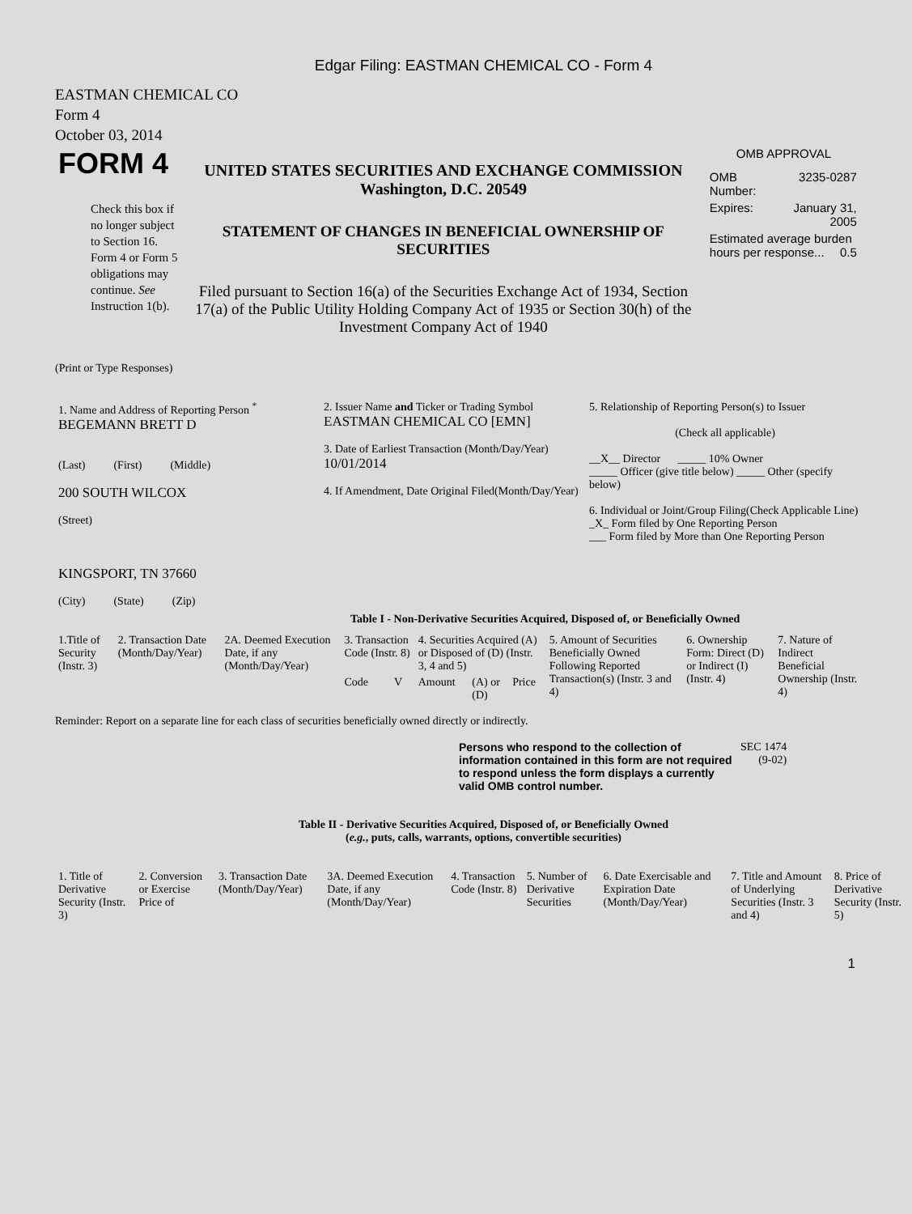Edgar Filing: EASTMAN CHEMICAL CO - Form 4
EASTMAN CHEMICAL CO
Form 4
October 03, 2014
| FORM 4 Check this box if no longer subject to Section 16. Form 4 or Form 5 obligations may continue. See Instruction 1(b). | UNITED STATES SECURITIES AND EXCHANGE COMMISSION Washington, D.C. 20549 STATEMENT OF CHANGES IN BENEFICIAL OWNERSHIP OF SECURITIES Filed pursuant to Section 16(a) of the Securities Exchange Act of 1934, Section 17(a) of the Public Utility Holding Company Act of 1935 or Section 30(h) of the Investment Company Act of 1940 | OMB APPROVAL / OMB Number: / 3235-0287 / / Expires: / January 31, 2005 / / Estimated average burden hours per response... 0.5 / / |
(Print or Type Responses)
| 1. Name and Address of Reporting Person <sup>*</sup> BEGEMANN BRETT D (Last) (First) (Middle) 200 SOUTH WILCOX (Street) KINGSPORT, TN 37660 (City) (State) (Zip) | 2. Issuer Name and Ticker or Trading Symbol EASTMAN CHEMICAL CO [EMN] 3. Date of Earliest Transaction (Month/Day/Year) 10/01/2014 4. If Amendment, Date Original Filed(Month/Day/Year) | 5. Relationship of Reporting Person(s) to Issuer (Check all applicable) __X__ Director _____ 10% Owner _____ Officer (give title below) _____ Other (specify below) 6. Individual or Joint/Group Filing(Check Applicable Line) _X_ Form filed by One Reporting Person ___ Form filed by More than One Reporting Person |
Table I - Non-Derivative Securities Acquired, Disposed of, or Beneficially Owned
| 1.Title of Security (Instr. 3) | 2. Transaction Date (Month/Day/Year) | 2A. Deemed Execution Date, if any (Month/Day/Year) | 3. Transaction Code (Instr. 8) | | 4. Securities Acquired (A) or Disposed of (D) (Instr. 3, 4 and 5) | | | 5. Amount of Securities Beneficially Owned Following Reported Transaction(s) (Instr. 3 and 4) | 6. Ownership Form: Direct (D) or Indirect (I) (Instr. 4) | 7. Nature of Indirect Beneficial Ownership (Instr. 4) |
| --- | --- | --- | --- | --- | --- | --- | --- | --- | --- | --- |
| | | | Code | V | Amount | (A) or (D) | Price | | | |
Reminder: Report on a separate line for each class of securities beneficially owned directly or indirectly.
| Persons who respond to the collection of information contained in this form are not required to respond unless the form displays a currently valid OMB control number. | SEC 1474 (9-02) |
Table II - Derivative Securities Acquired, Disposed of, or Beneficially Owned
(e.g., puts, calls, warrants, options, convertible securities)
| 1. Title of Derivative Security (Instr. 3) | 2. Conversion or Exercise Price of | 3. Transaction Date (Month/Day/Year) | 3A. Deemed Execution Date, if any (Month/Day/Year) | 4. Transaction Code (Instr. 8) | 5. Number of Derivative Securities | 6. Date Exercisable and Expiration Date (Month/Day/Year) | 7. Title and Amount of Underlying Securities (Instr. 3 and 4) | 8. Price of Derivative Security (Instr. 5) |
| --- | --- | --- | --- | --- | --- | --- | --- | --- |
1